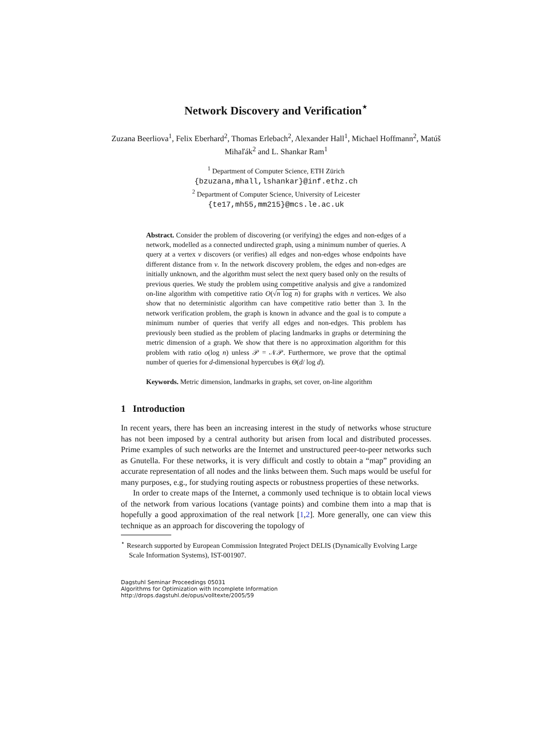Network Discovery and Verification<sup>⋆</sup>
Zuzana Beerliova<sup>1</sup>, Felix Eberhard<sup>2</sup>, Thomas Erlebach<sup>2</sup>, Alexander Hall<sup>1</sup>, Michael Hoffmann<sup>2</sup>, Matúš Mihaľák<sup>2</sup> and L. Shankar Ram<sup>1</sup>
<sup>1</sup> Department of Computer Science, ETH Zürich
{bzuzana,mhall,lshankar}@inf.ethz.ch
<sup>2</sup> Department of Computer Science, University of Leicester
{te17,mh55,mm215}@mcs.le.ac.uk
Abstract. Consider the problem of discovering (or verifying) the edges and non-edges of a network, modelled as a connected undirected graph, using a minimum number of queries. A query at a vertex v discovers (or verifies) all edges and non-edges whose endpoints have different distance from v. In the network discovery problem, the edges and non-edges are initially unknown, and the algorithm must select the next query based only on the results of previous queries. We study the problem using competitive analysis and give a randomized on-line algorithm with competitive ratio O(√n log n) for graphs with n vertices. We also show that no deterministic algorithm can have competitive ratio better than 3. In the network verification problem, the graph is known in advance and the goal is to compute a minimum number of queries that verify all edges and non-edges. This problem has previously been studied as the problem of placing landmarks in graphs or determining the metric dimension of a graph. We show that there is no approximation algorithm for this problem with ratio o(log n) unless 𝒫 = 𝒩𝒫. Furthermore, we prove that the optimal number of queries for d-dimensional hypercubes is Θ(d/ log d).
Keywords. Metric dimension, landmarks in graphs, set cover, on-line algorithm
1 Introduction
In recent years, there has been an increasing interest in the study of networks whose structure has not been imposed by a central authority but arisen from local and distributed processes. Prime examples of such networks are the Internet and unstructured peer-to-peer networks such as Gnutella. For these networks, it is very difficult and costly to obtain a “map” providing an accurate representation of all nodes and the links between them. Such maps would be useful for many purposes, e.g., for studying routing aspects or robustness properties of these networks.
In order to create maps of the Internet, a commonly used technique is to obtain local views of the network from various locations (vantage points) and combine them into a map that is hopefully a good approximation of the real network [1,2]. More generally, one can view this technique as an approach for discovering the topology of
<sup>⋆</sup> Research supported by European Commission Integrated Project DELIS (Dynamically Evolving Large Scale Information Systems), IST-001907.
Dagstuhl Seminar Proceedings 05031
Algorithms for Optimization with Incomplete Information
http://drops.dagstuhl.de/opus/volltexte/2005/59